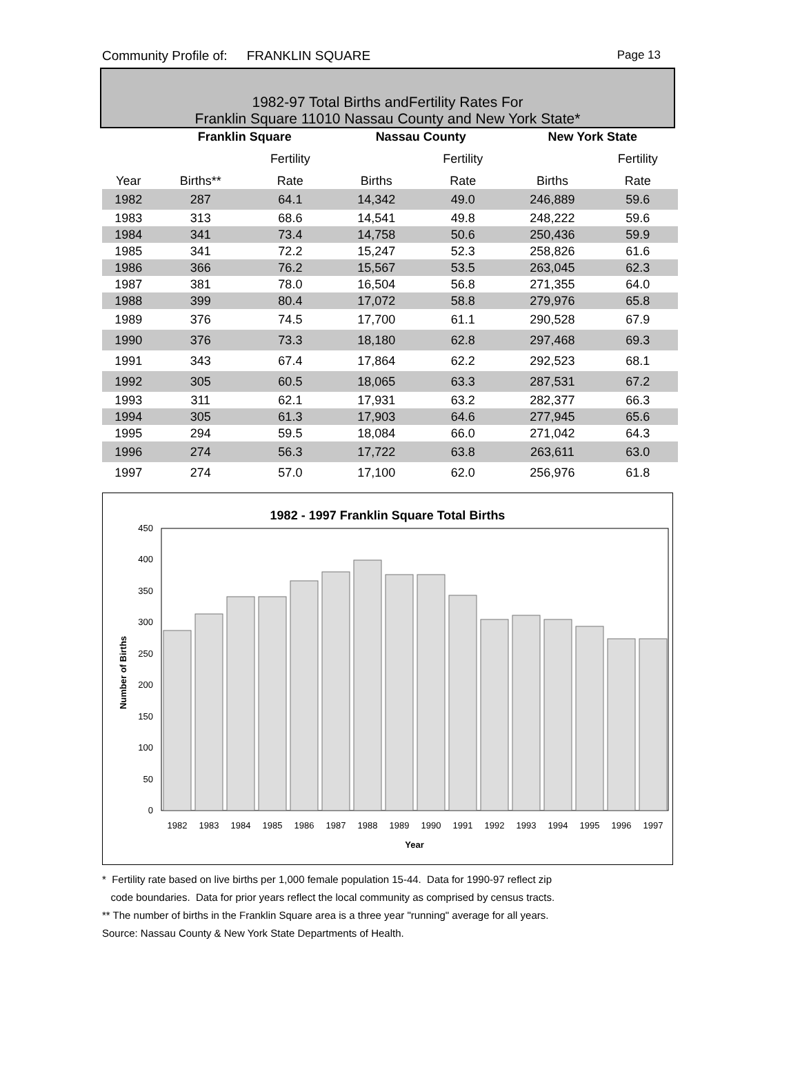Community Profile of: FRANKLIN SQUARE Page 13
1982-97 Total Births andFertility Rates For
Franklin Square 11010 Nassau County and New York State*
| | Franklin Square | | Nassau County | | New York State | |
| --- | --- | --- | --- | --- | --- | --- |
| | | Fertility | | Fertility | | Fertility |
| Year | Births** | Rate | Births | Rate | Births | Rate |
| 1982 | 287 | 64.1 | 14,342 | 49.0 | 246,889 | 59.6 |
| 1983 | 313 | 68.6 | 14,541 | 49.8 | 248,222 | 59.6 |
| 1984 | 341 | 73.4 | 14,758 | 50.6 | 250,436 | 59.9 |
| 1985 | 341 | 72.2 | 15,247 | 52.3 | 258,826 | 61.6 |
| 1986 | 366 | 76.2 | 15,567 | 53.5 | 263,045 | 62.3 |
| 1987 | 381 | 78.0 | 16,504 | 56.8 | 271,355 | 64.0 |
| 1988 | 399 | 80.4 | 17,072 | 58.8 | 279,976 | 65.8 |
| 1989 | 376 | 74.5 | 17,700 | 61.1 | 290,528 | 67.9 |
| 1990 | 376 | 73.3 | 18,180 | 62.8 | 297,468 | 69.3 |
| 1991 | 343 | 67.4 | 17,864 | 62.2 | 292,523 | 68.1 |
| 1992 | 305 | 60.5 | 18,065 | 63.3 | 287,531 | 67.2 |
| 1993 | 311 | 62.1 | 17,931 | 63.2 | 282,377 | 66.3 |
| 1994 | 305 | 61.3 | 17,903 | 64.6 | 277,945 | 65.6 |
| 1995 | 294 | 59.5 | 18,084 | 66.0 | 271,042 | 64.3 |
| 1996 | 274 | 56.3 | 17,722 | 63.8 | 263,611 | 63.0 |
| 1997 | 274 | 57.0 | 17,100 | 62.0 | 256,976 | 61.8 |
1982 - 1997 Franklin Square Total Births
0
50
100
150
200
250
300
350
400
450
1982
1983
1984
1985
1986
1987
1988
1989
1990
1991
1992
1993
1994
1995
1996
1997
Year
Number of Births
* Fertility rate based on live births per 1,000 female population 15-44. Data for 1990-97 reflect zip
code boundaries. Data for prior years reflect the local community as comprised by census tracts.
** The number of births in the Franklin Square area is a three year "running" average for all years.
Source: Nassau County & New York State Departments of Health.